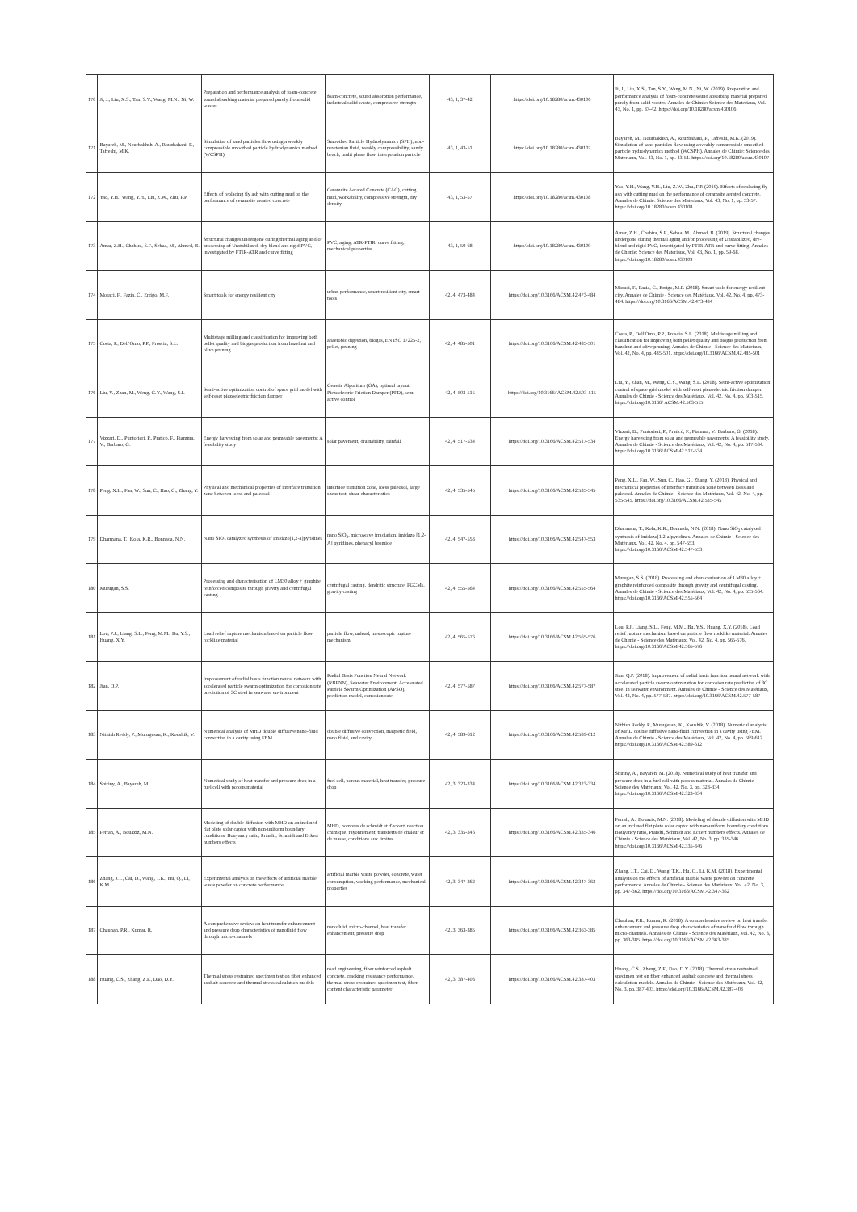| 170 | Ji, J., Liu, X.S., Tan, S.Y., Wang, M.N., Ni, W. | Preparation and performance analysis of foam-concrete sound absorbing material prepared purely from solid wastes | foam-concrete, sound absorption performance, industrial solid waste, compressive strength | 43, 1, 37-42 | https://doi.org/10.18280/acsm.430106 | Ji, J., Liu, X.S., Tan, S.Y., Wang, M.N., Ni, W. (2019). Preparation and performance analysis of foam-concrete sound absorbing material prepared purely from solid wastes. Annales de Chimie: Science des Materiaux, Vol. 43, No. 1, pp. 37-42. https://doi.org/10.18280/acsm.430106 |
| 171 | Bayareh, M., Nourbakhsh, A., Rouzbahani, F., Tafreshi, M.K. | Simulation of sand particles flow using a weakly compressible smoothed particle hydrodynamics method (WCSPH) | Smoothed Particle Hydrodynamics (SPH), non-newtonian fluid, weakly compressibility, sandy beach, multi phase flow, interpolation particle | 43, 1, 43-51 | https://doi.org/10.18280/acsm.430107 | Bayareh, M., Nourbakhsh, A., Rouzbahani, F., Tafreshi, M.K. (2019). Simulation of sand particles flow using a weakly compressible smoothed particle hydrodynamics method (WCSPH). Annales de Chimie: Science des Materiaux, Vol. 43, No. 1, pp. 43-51. https://doi.org/10.18280/acsm.430107 |
| 172 | Yao, Y.H., Wang, Y.H., Liu, Z.W., Zhu, F.P. | Effects of replacing fly ash with cutting mud on the performance of ceramsite aerated concrete | Ceramsite Aerated Concrete (CAC), cutting mud, workability, compressive strength, dry density | 43, 1, 53-57 | https://doi.org/10.18280/acsm.430108 | Yao, Y.H., Wang, Y.H., Liu, Z.W., Zhu, F.P. (2019). Effects of replacing fly ash with cutting mud on the performance of ceramsite aerated concrete. Annales de Chimie: Science des Materiaux, Vol. 43, No. 1, pp. 53-57. https://doi.org/10.18280/acsm.430108 |
| 173 | Amar, Z.H., Chabira, S.F., Sebaa, M., Ahmed, B. | Structural changes undergone during thermal aging and/or processing of Unstabilized, dry-blend and rigid PVC, investigated by FTIR-ATR and curve fitting | PVC, aging, ATR-FTIR, curve fitting, mechanical properties | 43, 1, 59-68 | https://doi.org/10.18280/acsm.430109 | Amar, Z.H., Chabira, S.F., Sebaa, M., Ahmed, B. (2019). Structural changes undergone during thermal aging and/or processing of Unstabilized, dry-blend and rigid PVC, investigated by FTIR-ATR and curve fitting. Annales de Chimie: Science des Materiaux, Vol. 43, No. 1, pp. 59-68. https://doi.org/10.18280/acsm.430109 |
| 174 | Moraci, F., Fazia, C., Errigo, M.F. | Smart tools for energy resilient city | urban performance, smart resilient city, smart tools | 42, 4, 473-484 | https://doi.org/10.3166/ACSM.42.473-484 | Moraci, F., Fazia, C., Errigo, M.F. (2018). Smart tools for energy resilient city. Annales de Chimie - Science des Matériaux, Vol. 42, No. 4, pp. 473-484. https://doi.org/10.3166/ACSM.42.473-484 |
| 175 | Costa, P., Dell'Omo, P.P., Froscia, S.L. | Multistage milling and classification for improving both pellet quality and biogas production from hazelnut and olive pruning | anaerobic digestion, biogas, EN ISO 17225-2, pellet, pruning | 42, 4, 485-501 | https://doi.org/10.3166/ACSM.42.485-501 | Costa, P., Dell'Omo, P.P., Froscia, S.L. (2018). Multistage milling and classification for improving both pellet quality and biogas production from hazelnut and olive pruning. Annales de Chimie - Science des Matériaux, Vol. 42, No. 4, pp. 485-501. https://doi.org/10.3166/ACSM.42.485-501 |
| 176 | Liu, Y., Zhan, M., Weng, G.Y., Wang, S.L | Semi-active optimization control of space grid model with self-reset piezoelectric friction damper | Genetic Algorithm (GA), optimal layout, Piezoelectric Friction Damper (PFD), semi-active control | 42, 4, 503-515 | https://doi.org/10.3166/ ACSM.42.503-515 | Liu, Y., Zhan, M., Weng, G.Y., Wang, S.L. (2018). Semi-active optimization control of space grid model with self-reset piezoelectric friction damper. Annales de Chimie - Science des Matériaux, Vol. 42, No. 4, pp. 503-515. https://doi.org/10.3166/ ACSM.42.503-515 |
| 177 | Vizzari, D., Puntorieri, P., Praticò, F., Fiamma, V., Barbaro, G. | Energy harvesting from solar and permeable pavements: A feasibility study | solar pavement, drainability, rainfall | 42, 4, 517-534 | https://doi.org/10.3166/ACSM.42.517-534 | Vizzari, D., Puntorieri, P., Praticò, F., Fiamma, V., Barbaro, G. (2018). Energy harvesting from solar and permeable pavements: A feasibility study. Annales de Chimie - Science des Matériaux, Vol. 42, No. 4, pp. 517-534. https://doi.org/10.3166/ACSM.42.517-534 |
| 178 | Peng, X.L., Fan, W., Sun, C., Hao, G., Zhang, Y. | Physical and mechanical properties of interface transition zone between loess and paleosol | interface transition zone, loess paleosol, large shear test, shear characteristics | 42, 4, 535-545 | https://doi.org/10.3166/ACSM.42.535-545 | Peng, X.L., Fan, W., Sun, C., Hao, G., Zhang, Y. (2018). Physical and mechanical properties of interface transition zone between loess and paleosol. Annales de Chimie - Science des Matériaux, Vol. 42, No. 4, pp. 535-545. https://doi.org/10.3166/ACSM.42.535-545 |
| 179 | Dharmana, T., Kola, K.R., Bonnada, N.N. | Nano SiO<sub>2</sub> catalyzed synthesis of Imidazo[1,2-a]pyridines | nano SiO<sub>2</sub>, microwave irradiation, imidazo [1,2-A] pyridines, phenacyl bromide | 42, 4, 547-553 | https://doi.org/10.3166/ACSM.42.547-553 | Dharmana, T., Kola, K.R., Bonnada, N.N. (2018). Nano SiO<sub>2</sub> catalyzed synthesis of Imidazo[1,2-a]pyridines. Annales de Chimie - Science des Matériaux, Vol. 42, No. 4, pp. 547-553. https://doi.org/10.3166/ACSM.42.547-553 |
| 180 | Murugan, S.S. | Processing and characterisation of LM30 alloy + graphite reinforced composite through gravity and centrifugal casting | centrifugal casting, dendritic structure, FGCMs, gravity casting | 42, 4, 555-564 | https://doi.org/10.3166/ACSM.42.555-564 | Murugan, S.S. (2018). Processing and characterisation of LM30 alloy + graphite reinforced composite through gravity and centrifugal casting. Annales de Chimie - Science des Matériaux, Vol. 42, No. 4, pp. 555-564. https://doi.org/10.3166/ACSM.42.555-564 |
| 181 | Lou, P.J., Liang, S.L., Feng, M.M., Bu, Y.S., Huang, X.Y. | Load relief rupture mechanism based on particle flow rocklike material | particle flow, unload, mesoscopic rupture mechanism | 42, 4, 565-576 | https://doi.org/10.3166/ACSM.42.565-576 | Lou, P.J., Liang, S.L., Feng, M.M., Bu, Y.S., Huang, X.Y. (2018). Load relief rupture mechanism based on particle flow rocklike material. Annales de Chimie - Science des Matériaux, Vol. 42, No. 4, pp. 565-576. https://doi.org/10.3166/ACSM.42.565-576 |
| 182 | Jian, Q.P. | Improvement of radial basis function neural network with accelerated particle swarm optimization for corrosion rate prediction of 3C steel in seawater environment | Radial Basis Function Neural Network (RBFNN), Seawater Environment, Accelerated Particle Swarm Optimization (APSO), prediction model, corrosion rate | 42, 4, 577-587 | https://doi.org/10.3166/ACSM.42.577-587 | Jian, Q.P. (2018). Improvement of radial basis function neural network with accelerated particle swarm optimization for corrosion rate prediction of 3C steel in seawater environment. Annales de Chimie - Science des Matériaux, Vol. 42, No. 4, pp. 577-587. https://doi.org/10.3166/ACSM.42.577-587 |
| 183 | Nithish Reddy, P., Murugesan, K., Koushik, V. | Numerical analysis of MHD double diffusive nano-fluid convection in a cavity using FEM | double diffusive convection, magnetic field, nano fluid, and cavity | 42, 4, 589-612 | https://doi.org/10.3166/ACSM.42.589-612 | Nithish Reddy, P., Murugesan, K., Koushik, V. (2018). Numerical analysis of MHD double diffusive nano-fluid convection in a cavity using FEM. Annales de Chimie - Science des Matériaux, Vol. 42, No. 4, pp. 589-612. https://doi.org/10.3166/ACSM.42.589-612 |
| 184 | Shiriny, A., Bayareh, M. | Numerical study of heat transfer and pressure drop in a fuel cell with porous material | fuel cell, porous material, heat transfer, pressure drop | 42, 3, 323-334 | https://doi.org/10.3166/ACSM.42.323-334 | Shiriny, A., Bayareh, M. (2018). Numerical study of heat transfer and pressure drop in a fuel cell with porous material. Annales de Chimie - Science des Matériaux, Vol. 42, No. 3, pp. 323-334. https://doi.org/10.3166/ACSM.42.323-334 |
| 185 | Ferrah, A., Bouaziz, M.N. | Modeling of double diffusion with MHD on an inclined flat plate solar captor with non-uniform boundary conditions. Bouyancy ratio, Prandtl, Schmidt and Eckert numbers effects | MHD, nombres de schmidt et d'eckert, reaction chimique, rayonnement, transferts de chaleur et de masse, conditions aux limites | 42, 3, 335-346 | https://doi.org/10.3166/ACSM.42.335-346 | Ferrah, A., Bouaziz, M.N. (2018). Modeling of double diffusion with MHD on an inclined flat plate solar captor with non-uniform boundary conditions. Bouyancy ratio, Prandtl, Schmidt and Eckert numbers effects. Annales de Chimie - Science des Matériaux, Vol. 42, No. 3, pp. 335-346. https://doi.org/10.3166/ACSM.42.335-346 |
| 186 | Zhang, J.T., Cai, D., Wang, T.K., Hu, Q., Li, K.M. | Experimental analysis on the effects of artificial marble waste powder on concrete performance | artificial marble waste powder, concrete, water consumption, working performance, mechanical properties | 42, 3, 347-362 | https://doi.org/10.3166/ACSM.42.347-362 | Zhang, J.T., Cai, D., Wang, T.K., Hu, Q., Li, K.M. (2018). Experimental analysis on the effects of artificial marble waste powder on concrete performance. Annales de Chimie - Science des Matériaux, Vol. 42, No. 3, pp. 347-362. https://doi.org/10.3166/ACSM.42.347-362 |
| 187 | Chauhan, P.R., Kumar, R. | A comprehensive review on heat transfer enhancement and pressure drop characteristics of nanofluid flow through micro-channels | nanofluid, micro-channel, heat transfer enhancement, pressure drop | 42, 3, 363-385 | https://doi.org/10.3166/ACSM.42.363-385 | Chauhan, P.R., Kumar, R. (2018). A comprehensive review on heat transfer enhancement and pressure drop characteristics of nanofluid flow through micro-channels. Annales de Chimie - Science des Matériaux, Vol. 42, No. 3, pp. 363-385. https://doi.org/10.3166/ACSM.42.363-385 |
| 188 | Huang, C.S., Zhang, Z.F., Dao, D.Y. | Thermal stress restrained specimen test on fiber enhanced asphalt concrete and thermal stress calculation models | road engineering, fiber reinforced asphalt concrete, cracking resistance performance, thermal stress restrained specimen test, fiber content characteristic parameter | 42, 3, 387-403 | https://doi.org/10.3166/ACSM.42.387-403 | Huang, C.S., Zhang, Z.F., Dao, D.Y. (2018). Thermal stress restrained specimen test on fiber enhanced asphalt concrete and thermal stress calculation models. Annales de Chimie - Science des Matériaux, Vol. 42, No. 3, pp. 387-403. https://doi.org/10.3166/ACSM.42.387-403 |